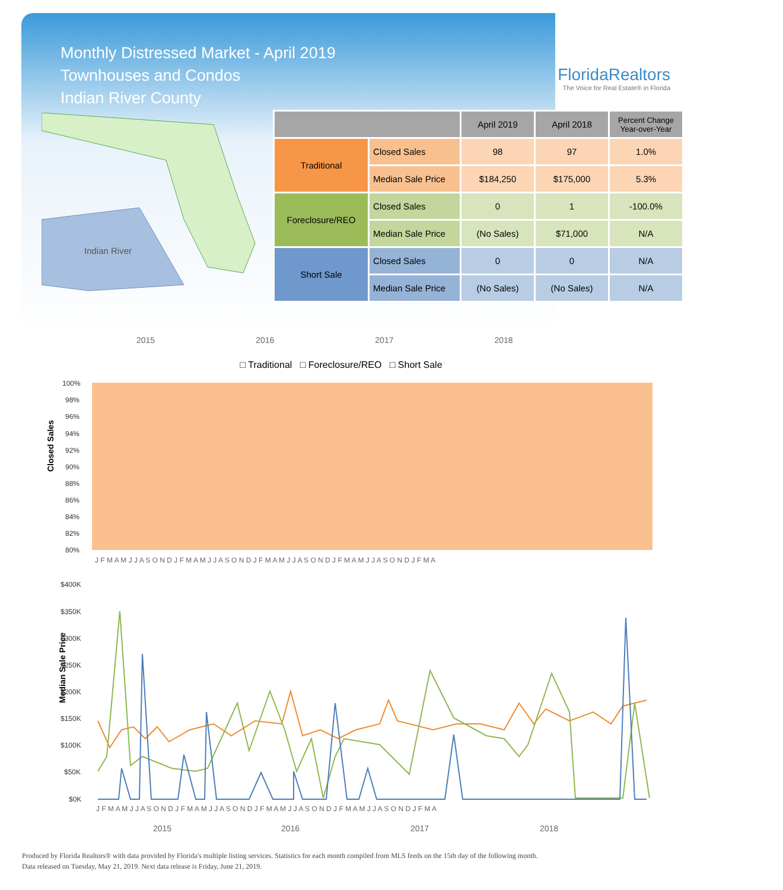Monthly Distressed Market - April 2019
Townhouses and Condos
Indian River County
FloridaRealtors
The Voice for Real Estate® in Florida
Indian River
| | | April 2019 | April 2018 | Percent Change Year-over-Year |
| --- | --- | --- | --- | --- |
| Traditional | Closed Sales | 98 | 97 | 1.0% |
| | Median Sale Price | $184,250 | $175,000 | 5.3% |
| Foreclosure/REO | Closed Sales | 0 | 1 | -100.0% |
| | Median Sale Price | (No Sales) | $71,000 | N/A |
| Short Sale | Closed Sales | 0 | 0 | N/A |
| | Median Sale Price | (No Sales) | (No Sales) | N/A |
2015 2016 2017 2018
□ Traditional □ Foreclosure/REO □ Short Sale
Closed Sales
100%
98%
96%
94%
92%
90%
88%
86%
84%
82%
80%
J F M A M J J A S O N D J F M A M J J A S O N D J F M A M J J A S O N D J F M A M J J A S O N D J F M A
Median Sale Price
$400K
$350K
$300K
$250K
$200K
$150K
$100K
$50K
$0K
J F M A M J J A S O N D J F M A M J J A S O N D J F M A M J J A S O N D J F M A M J J A S O N D J F M A
2015
2016
2017
2018
Produced by Florida Realtors® with data provided by Florida's multiple listing services. Statistics for each month compiled from MLS feeds on the 15th day of the following month.
Data released on Tuesday, May 21, 2019. Next data release is Friday, June 21, 2019.